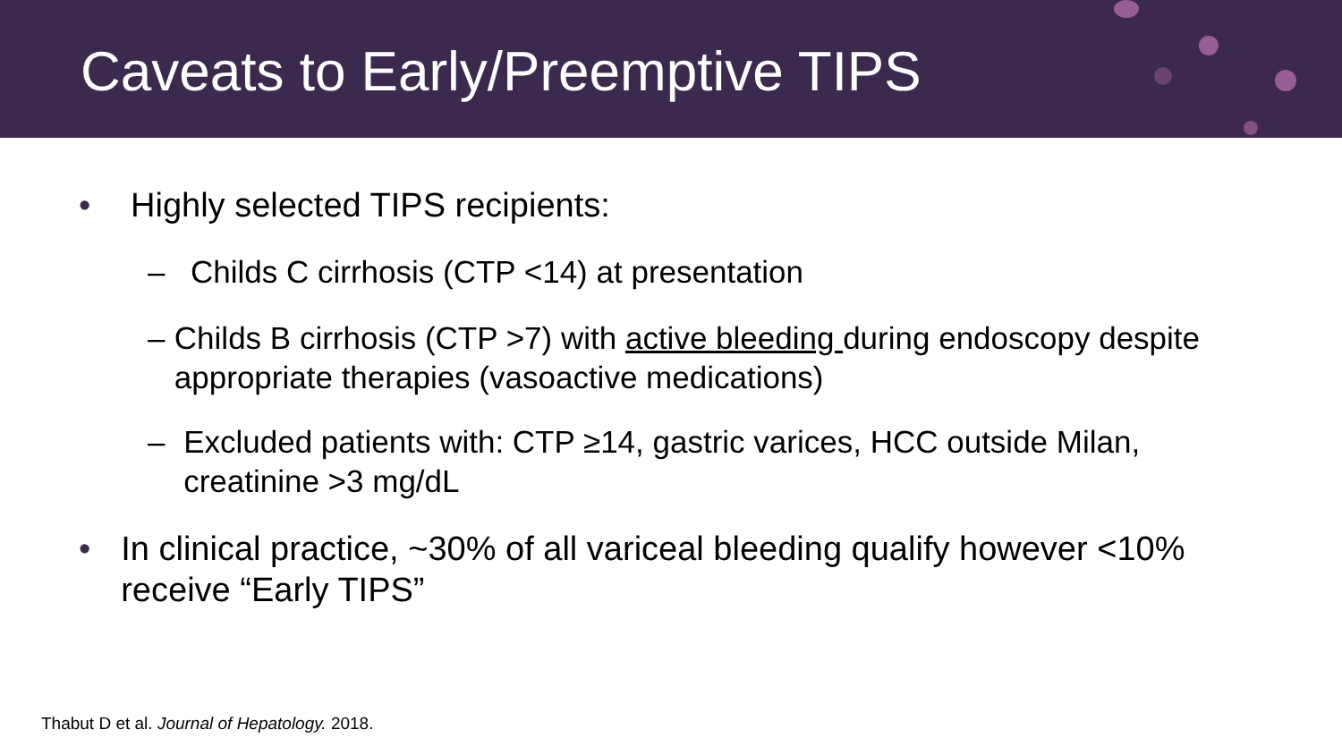Caveats to Early/Preemptive TIPS
• Highly selected TIPS recipients:
– Childs C cirrhosis (CTP <14) at presentation
– Childs B cirrhosis (CTP >7) with active bleeding during endoscopy despite appropriate therapies (vasoactive medications)
– Excluded patients with: CTP ≥14, gastric varices, HCC outside Milan, creatinine >3 mg/dL
• In clinical practice, ~30% of all variceal bleeding qualify however <10% receive “Early TIPS”
Thabut D et al. Journal of Hepatology. 2018.